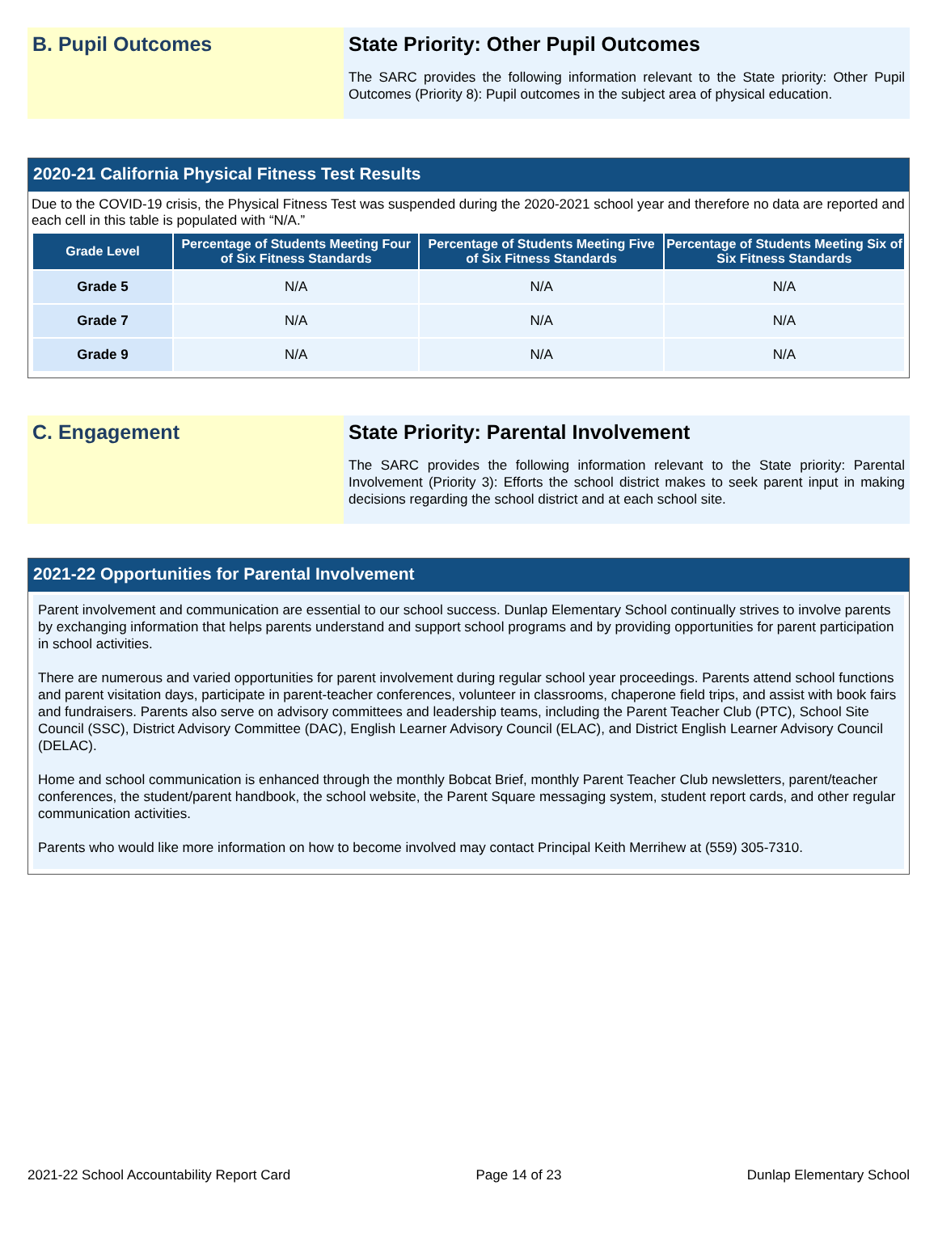B. Pupil Outcomes State Priority: Other Pupil Outcomes
The SARC provides the following information relevant to the State priority: Other Pupil Outcomes (Priority 8): Pupil outcomes in the subject area of physical education.
2020-21 California Physical Fitness Test Results
Due to the COVID-19 crisis, the Physical Fitness Test was suspended during the 2020-2021 school year and therefore no data are reported and each cell in this table is populated with “N/A.”
| Grade Level | Percentage of Students Meeting Four of Six Fitness Standards | Percentage of Students Meeting Five of Six Fitness Standards | Percentage of Students Meeting Six of Six Fitness Standards |
| --- | --- | --- | --- |
| Grade 5 | N/A | N/A | N/A |
| Grade 7 | N/A | N/A | N/A |
| Grade 9 | N/A | N/A | N/A |
C. Engagement State Priority: Parental Involvement
The SARC provides the following information relevant to the State priority: Parental Involvement (Priority 3): Efforts the school district makes to seek parent input in making decisions regarding the school district and at each school site.
2021-22 Opportunities for Parental Involvement
Parent involvement and communication are essential to our school success. Dunlap Elementary School continually strives to involve parents by exchanging information that helps parents understand and support school programs and by providing opportunities for parent participation in school activities.
There are numerous and varied opportunities for parent involvement during regular school year proceedings. Parents attend school functions and parent visitation days, participate in parent-teacher conferences, volunteer in classrooms, chaperone field trips, and assist with book fairs and fundraisers. Parents also serve on advisory committees and leadership teams, including the Parent Teacher Club (PTC), School Site Council (SSC), District Advisory Committee (DAC), English Learner Advisory Council (ELAC), and District English Learner Advisory Council (DELAC).
Home and school communication is enhanced through the monthly Bobcat Brief, monthly Parent Teacher Club newsletters, parent/teacher conferences, the student/parent handbook, the school website, the Parent Square messaging system, student report cards, and other regular communication activities.
Parents who would like more information on how to become involved may contact Principal Keith Merrihew at (559) 305-7310.
2021-22 School Accountability Report Card Page 14 of 23 Dunlap Elementary School